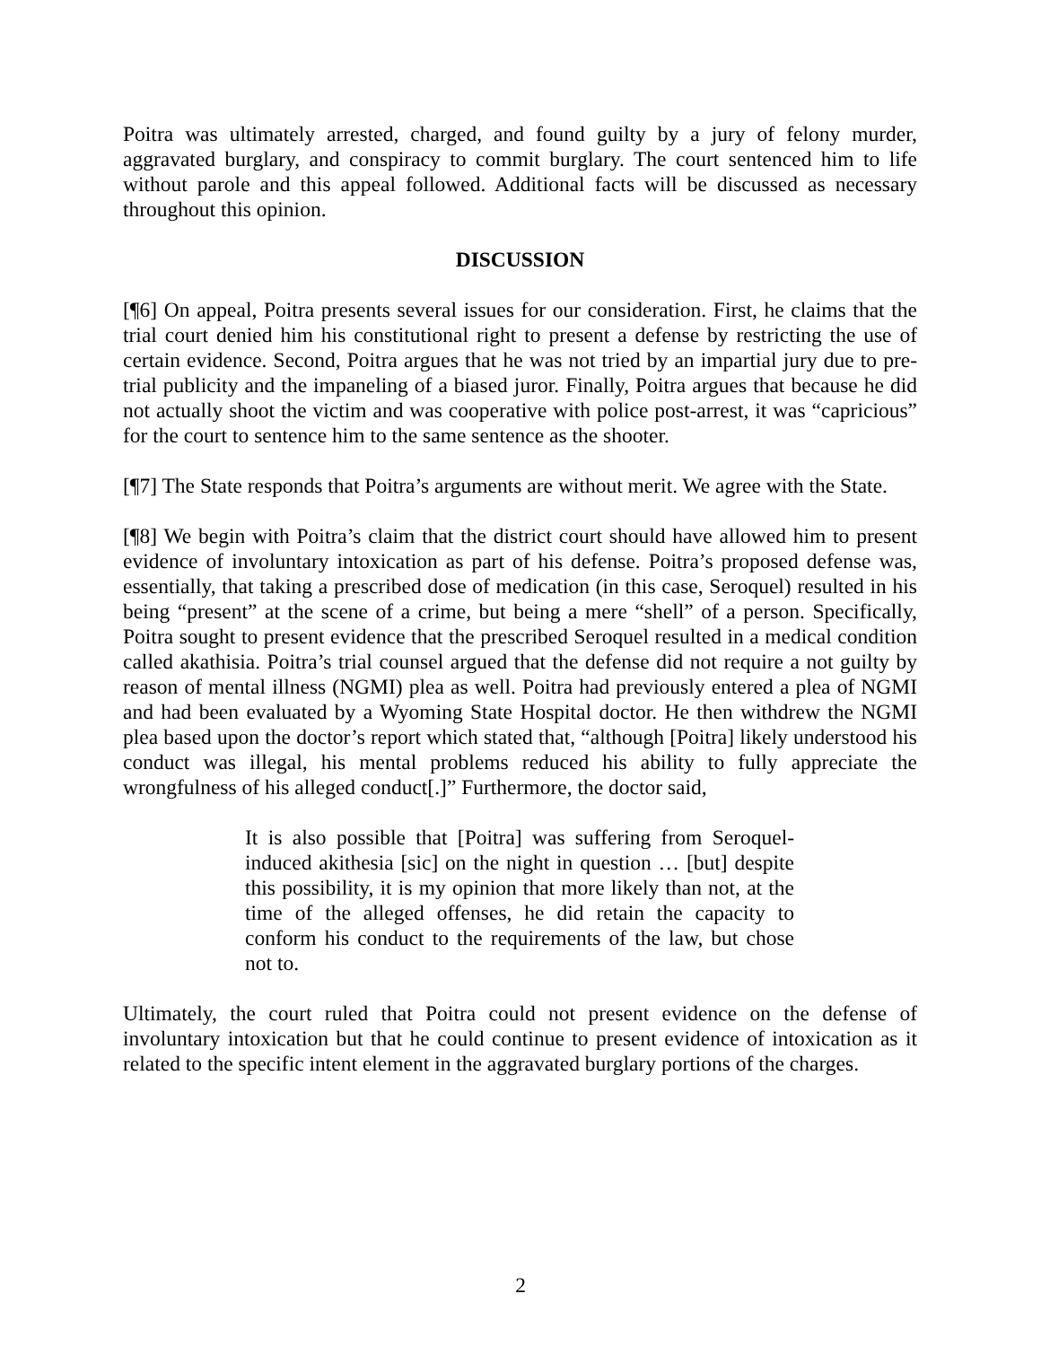Poitra was ultimately arrested, charged, and found guilty by a jury of felony murder, aggravated burglary, and conspiracy to commit burglary. The court sentenced him to life without parole and this appeal followed. Additional facts will be discussed as necessary throughout this opinion.
DISCUSSION
[¶6] On appeal, Poitra presents several issues for our consideration. First, he claims that the trial court denied him his constitutional right to present a defense by restricting the use of certain evidence. Second, Poitra argues that he was not tried by an impartial jury due to pre-trial publicity and the impaneling of a biased juror. Finally, Poitra argues that because he did not actually shoot the victim and was cooperative with police post-arrest, it was “capricious” for the court to sentence him to the same sentence as the shooter.
[¶7] The State responds that Poitra’s arguments are without merit. We agree with the State.
[¶8] We begin with Poitra’s claim that the district court should have allowed him to present evidence of involuntary intoxication as part of his defense. Poitra’s proposed defense was, essentially, that taking a prescribed dose of medication (in this case, Seroquel) resulted in his being “present” at the scene of a crime, but being a mere “shell” of a person. Specifically, Poitra sought to present evidence that the prescribed Seroquel resulted in a medical condition called akathisia. Poitra’s trial counsel argued that the defense did not require a not guilty by reason of mental illness (NGMI) plea as well. Poitra had previously entered a plea of NGMI and had been evaluated by a Wyoming State Hospital doctor. He then withdrew the NGMI plea based upon the doctor’s report which stated that, “although [Poitra] likely understood his conduct was illegal, his mental problems reduced his ability to fully appreciate the wrongfulness of his alleged conduct[.]” Furthermore, the doctor said,
It is also possible that [Poitra] was suffering from Seroquel-induced akithesia [sic] on the night in question … [but] despite this possibility, it is my opinion that more likely than not, at the time of the alleged offenses, he did retain the capacity to conform his conduct to the requirements of the law, but chose not to.
Ultimately, the court ruled that Poitra could not present evidence on the defense of involuntary intoxication but that he could continue to present evidence of intoxication as it related to the specific intent element in the aggravated burglary portions of the charges.
2